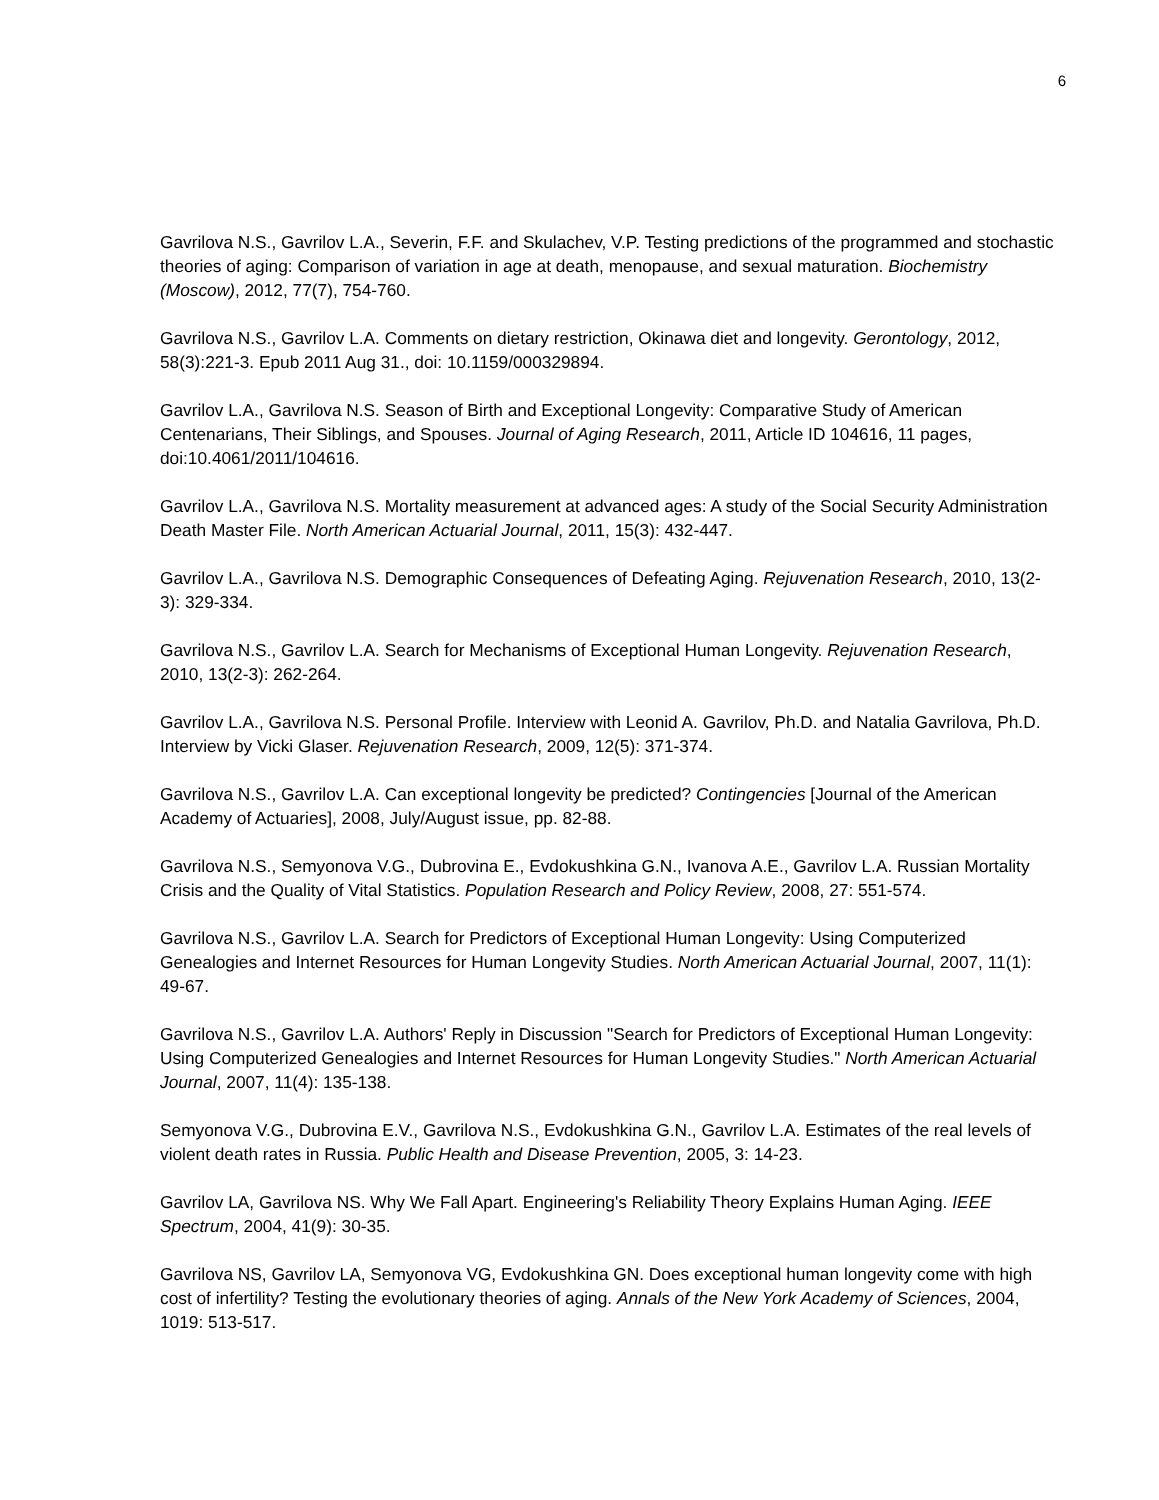6
Gavrilova N.S., Gavrilov L.A., Severin, F.F. and Skulachev, V.P. Testing predictions of the programmed and stochastic theories of aging: Comparison of variation in age at death, menopause, and sexual maturation. Biochemistry (Moscow), 2012, 77(7), 754-760.
Gavrilova N.S., Gavrilov L.A. Comments on dietary restriction, Okinawa diet and longevity. Gerontology, 2012, 58(3):221-3. Epub 2011 Aug 31., doi: 10.1159/000329894.
Gavrilov L.A., Gavrilova N.S. Season of Birth and Exceptional Longevity: Comparative Study of American Centenarians, Their Siblings, and Spouses. Journal of Aging Research, 2011, Article ID 104616, 11 pages, doi:10.4061/2011/104616.
Gavrilov L.A., Gavrilova N.S. Mortality measurement at advanced ages: A study of the Social Security Administration Death Master File. North American Actuarial Journal, 2011, 15(3): 432-447.
Gavrilov L.A., Gavrilova N.S. Demographic Consequences of Defeating Aging. Rejuvenation Research, 2010, 13(2-3): 329-334.
Gavrilova N.S., Gavrilov L.A. Search for Mechanisms of Exceptional Human Longevity. Rejuvenation Research, 2010, 13(2-3): 262-264.
Gavrilov L.A., Gavrilova N.S. Personal Profile. Interview with Leonid A. Gavrilov, Ph.D. and Natalia Gavrilova, Ph.D. Interview by Vicki Glaser. Rejuvenation Research, 2009, 12(5): 371-374.
Gavrilova N.S., Gavrilov L.A. Can exceptional longevity be predicted? Contingencies [Journal of the American Academy of Actuaries], 2008, July/August issue, pp. 82-88.
Gavrilova N.S., Semyonova V.G., Dubrovina E., Evdokushkina G.N., Ivanova A.E., Gavrilov L.A. Russian Mortality Crisis and the Quality of Vital Statistics. Population Research and Policy Review, 2008, 27: 551-574.
Gavrilova N.S., Gavrilov L.A. Search for Predictors of Exceptional Human Longevity: Using Computerized Genealogies and Internet Resources for Human Longevity Studies. North American Actuarial Journal, 2007, 11(1): 49-67.
Gavrilova N.S., Gavrilov L.A. Authors' Reply in Discussion "Search for Predictors of Exceptional Human Longevity: Using Computerized Genealogies and Internet Resources for Human Longevity Studies." North American Actuarial Journal, 2007, 11(4): 135-138.
Semyonova V.G., Dubrovina E.V., Gavrilova N.S., Evdokushkina G.N., Gavrilov L.A. Estimates of the real levels of violent death rates in Russia. Public Health and Disease Prevention, 2005, 3: 14-23.
Gavrilov LA, Gavrilova NS. Why We Fall Apart. Engineering's Reliability Theory Explains Human Aging. IEEE Spectrum, 2004, 41(9): 30-35.
Gavrilova NS, Gavrilov LA, Semyonova VG, Evdokushkina GN. Does exceptional human longevity come with high cost of infertility? Testing the evolutionary theories of aging. Annals of the New York Academy of Sciences, 2004, 1019: 513-517.